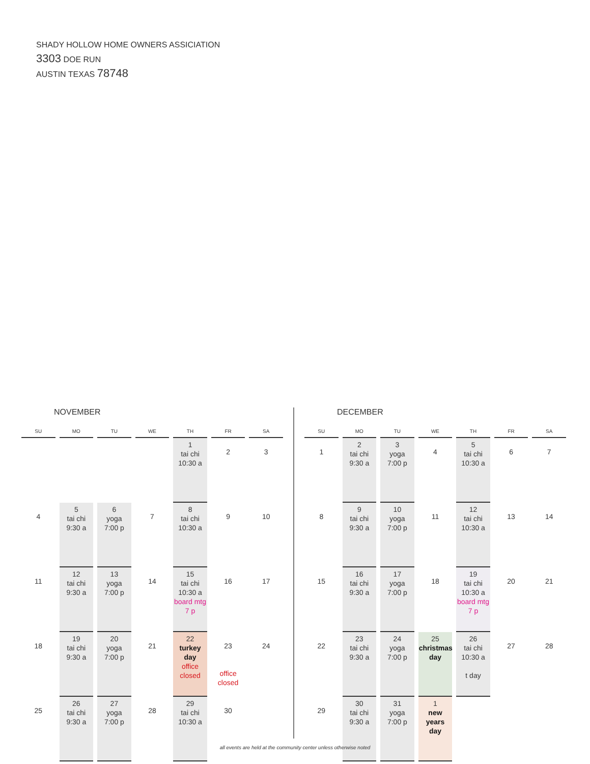SHADY HOLLOW HOME OWNERS ASSICIATION
3303 DOE RUN
AUSTIN TEXAS 78748
NOVEMBER
| SU | MO | TU | WE | TH | FR | SA |
| --- | --- | --- | --- | --- | --- | --- |
| | | | | 1 tai chi 10:30 a | 2 | 3 |
| 4 | 5 tai chi 9:30 a | 6 yoga 7:00 p | 7 | 8 tai chi 10:30 a | 9 | 10 |
| 11 | 12 tai chi 9:30 a | 13 yoga 7:00 p | 14 | 15 tai chi 10:30 a board mtg 7 p | 16 | 17 |
| 18 | 19 tai chi 9:30 a | 20 yoga 7:00 p | 21 | 22 turkey day office closed | 23 office closed | 24 |
| 25 | 26 tai chi 9:30 a | 27 yoga 7:00 p | 28 | 29 tai chi 10:30 a | 30 | |
DECEMBER
| SU | MO | TU | WE | TH | FR | SA |
| --- | --- | --- | --- | --- | --- | --- |
| 1 | 2 tai chi 9:30 a | 3 yoga 7:00 p | 4 | 5 tai chi 10:30 a | 6 | 7 |
| 8 | 9 tai chi 9:30 a | 10 yoga 7:00 p | 11 | 12 tai chi 10:30 a | 13 | 14 |
| 15 | 16 tai chi 9:30 a | 17 yoga 7:00 p | 18 | 19 tai chi 10:30 a board mtg 7 p | 20 | 21 |
| 22 | 23 tai chi 9:30 a | 24 yoga 7:00 p | 25 christmas day | 26 tai chi 10:30 a t day | 27 | 28 |
| 29 | 30 tai chi 9:30 a | 31 yoga 7:00 p | 1 new years day | | | |
all events are held at the community center unless otherwise noted